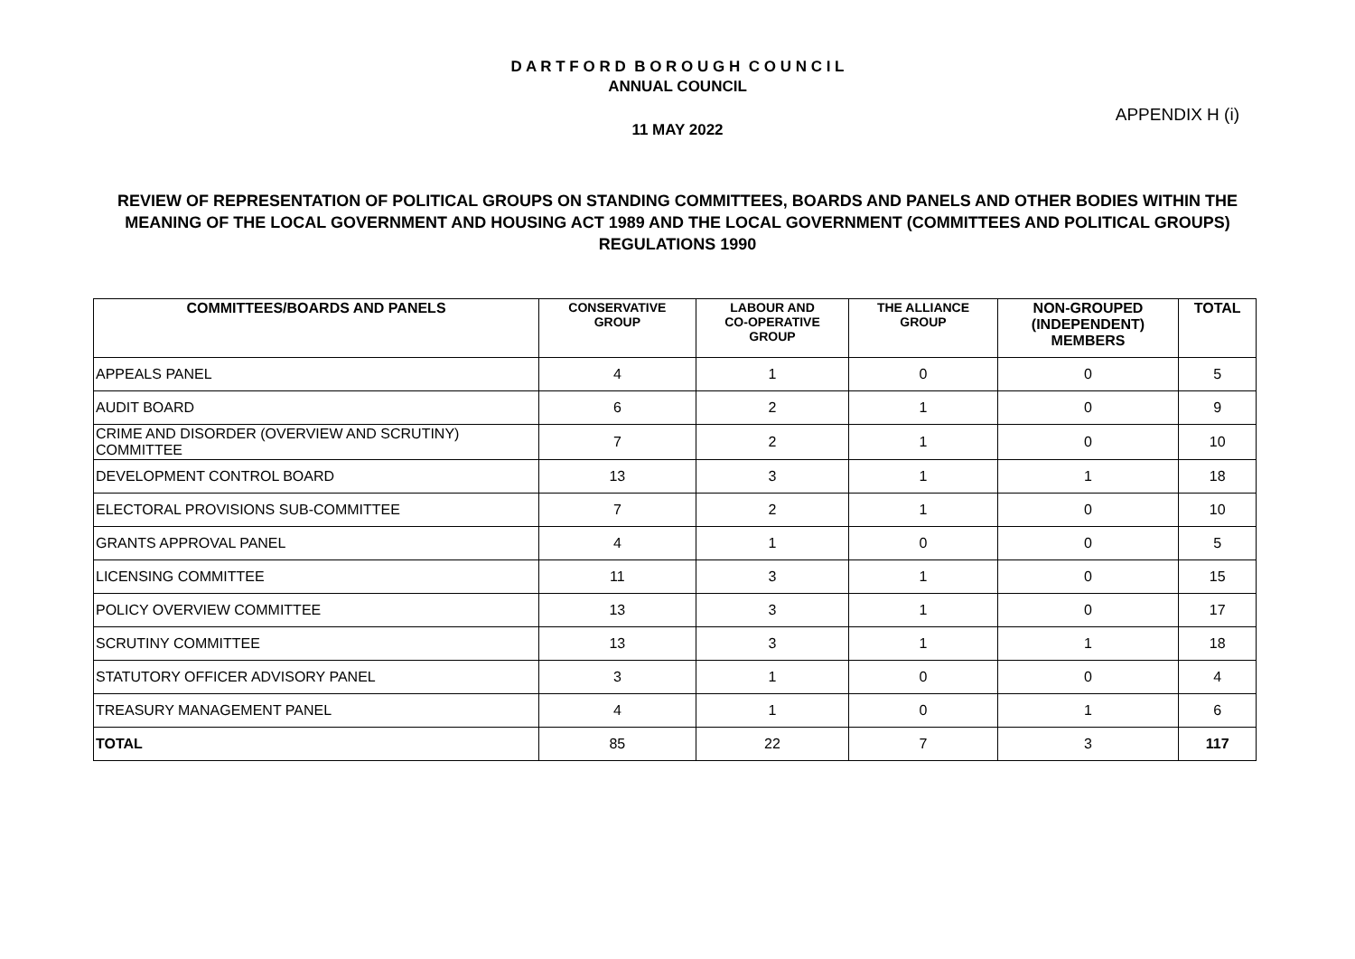D A R T F O R D B O R O U G H C O U N C I L
ANNUAL COUNCIL
APPENDIX H (i)
11 MAY 2022
REVIEW OF REPRESENTATION OF POLITICAL GROUPS ON STANDING COMMITTEES, BOARDS AND PANELS AND OTHER BODIES WITHIN THE MEANING OF THE LOCAL GOVERNMENT AND HOUSING ACT 1989 AND THE LOCAL GOVERNMENT (COMMITTEES AND POLITICAL GROUPS) REGULATIONS 1990
| COMMITTEES/BOARDS AND PANELS | CONSERVATIVE GROUP | LABOUR AND CO-OPERATIVE GROUP | THE ALLIANCE GROUP | NON-GROUPED (INDEPENDENT) MEMBERS | TOTAL |
| --- | --- | --- | --- | --- | --- |
| APPEALS PANEL | 4 | 1 | 0 | 0 | 5 |
| AUDIT BOARD | 6 | 2 | 1 | 0 | 9 |
| CRIME AND DISORDER (OVERVIEW AND SCRUTINY) COMMITTEE | 7 | 2 | 1 | 0 | 10 |
| DEVELOPMENT CONTROL BOARD | 13 | 3 | 1 | 1 | 18 |
| ELECTORAL PROVISIONS SUB-COMMITTEE | 7 | 2 | 1 | 0 | 10 |
| GRANTS APPROVAL PANEL | 4 | 1 | 0 | 0 | 5 |
| LICENSING COMMITTEE | 11 | 3 | 1 | 0 | 15 |
| POLICY OVERVIEW COMMITTEE | 13 | 3 | 1 | 0 | 17 |
| SCRUTINY COMMITTEE | 13 | 3 | 1 | 1 | 18 |
| STATUTORY OFFICER ADVISORY PANEL | 3 | 1 | 0 | 0 | 4 |
| TREASURY MANAGEMENT PANEL | 4 | 1 | 0 | 1 | 6 |
| TOTAL | 85 | 22 | 7 | 3 | 117 |